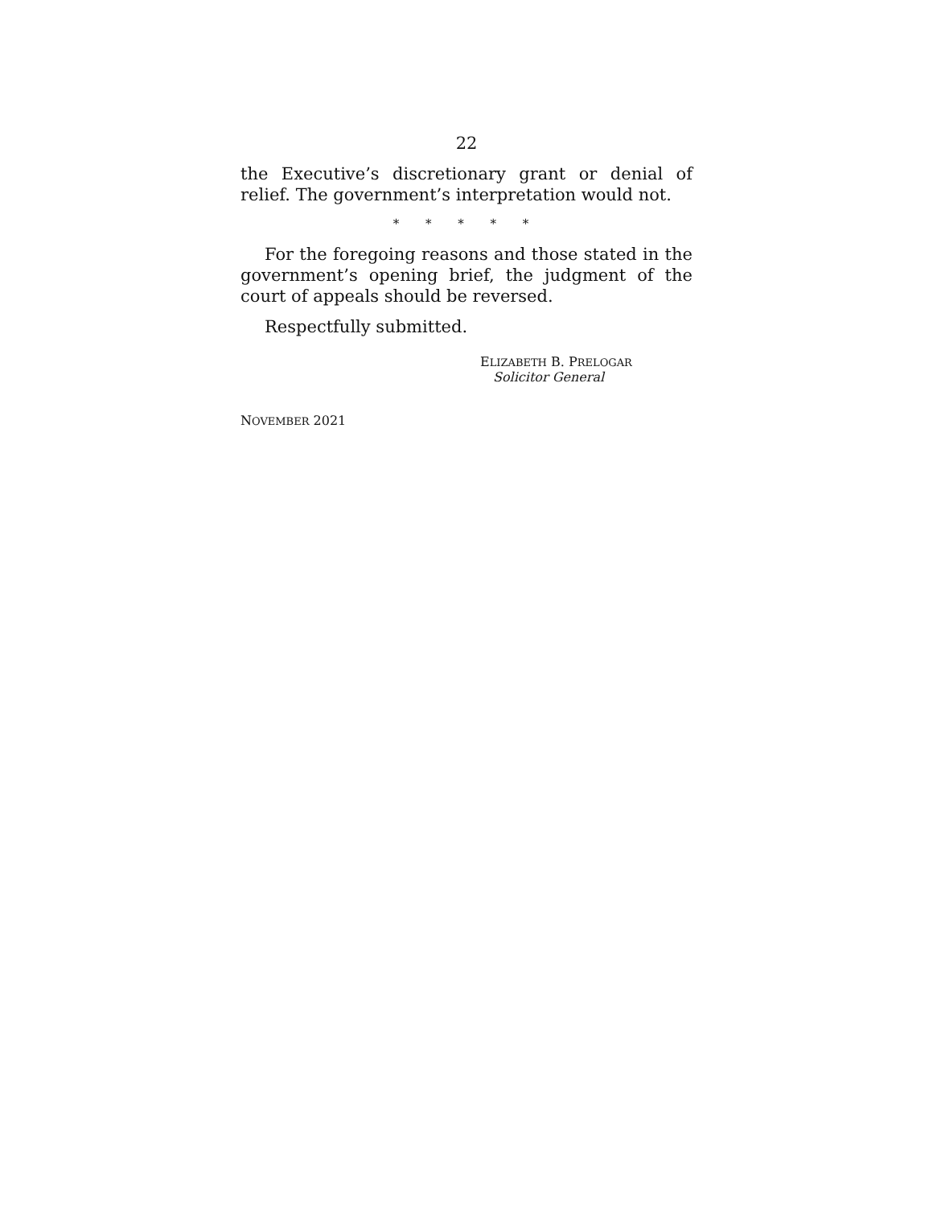22
the Executive’s discretionary grant or denial of relief. The government’s interpretation would not.
* * * * *
For the foregoing reasons and those stated in the government’s opening brief, the judgment of the court of appeals should be reversed.
Respectfully submitted.
ELIZABETH B. PRELOGAR
Solicitor General
NOVEMBER 2021